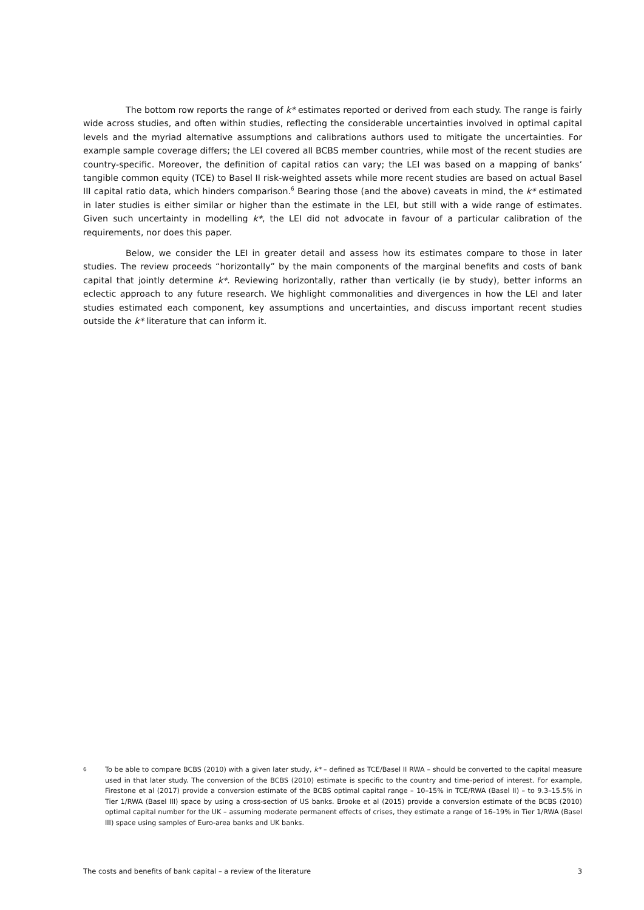The bottom row reports the range of k* estimates reported or derived from each study. The range is fairly wide across studies, and often within studies, reflecting the considerable uncertainties involved in optimal capital levels and the myriad alternative assumptions and calibrations authors used to mitigate the uncertainties. For example sample coverage differs; the LEI covered all BCBS member countries, while most of the recent studies are country-specific. Moreover, the definition of capital ratios can vary; the LEI was based on a mapping of banks’ tangible common equity (TCE) to Basel II risk-weighted assets while more recent studies are based on actual Basel III capital ratio data, which hinders comparison.<sup>6</sup> Bearing those (and the above) caveats in mind, the k* estimated in later studies is either similar or higher than the estimate in the LEI, but still with a wide range of estimates. Given such uncertainty in modelling k*, the LEI did not advocate in favour of a particular calibration of the requirements, nor does this paper.
Below, we consider the LEI in greater detail and assess how its estimates compare to those in later studies. The review proceeds “horizontally” by the main components of the marginal benefits and costs of bank capital that jointly determine k*. Reviewing horizontally, rather than vertically (ie by study), better informs an eclectic approach to any future research. We highlight commonalities and divergences in how the LEI and later studies estimated each component, key assumptions and uncertainties, and discuss important recent studies outside the k* literature that can inform it.
6 To be able to compare BCBS (2010) with a given later study, k* – defined as TCE/Basel II RWA – should be converted to the capital measure used in that later study. The conversion of the BCBS (2010) estimate is specific to the country and time-period of interest. For example, Firestone et al (2017) provide a conversion estimate of the BCBS optimal capital range – 10–15% in TCE/RWA (Basel II) – to 9.3–15.5% in Tier 1/RWA (Basel III) space by using a cross-section of US banks. Brooke et al (2015) provide a conversion estimate of the BCBS (2010) optimal capital number for the UK – assuming moderate permanent effects of crises, they estimate a range of 16–19% in Tier 1/RWA (Basel III) space using samples of Euro-area banks and UK banks.
The costs and benefits of bank capital – a review of the literature 3